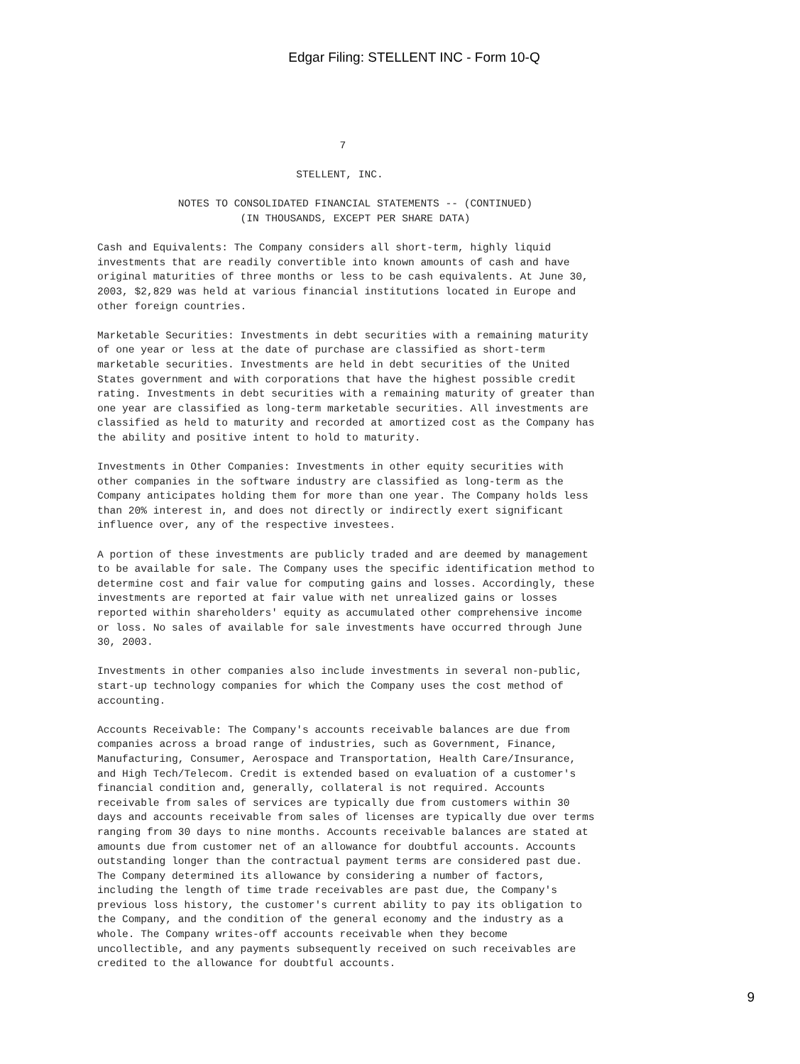Edgar Filing: STELLENT INC - Form 10-Q
                                       7

                                STELLENT, INC.

             NOTES TO CONSOLIDATED FINANCIAL STATEMENTS -- (CONTINUED)
                       (IN THOUSANDS, EXCEPT PER SHARE DATA)

Cash and Equivalents: The Company considers all short-term, highly liquid
investments that are readily convertible into known amounts of cash and have
original maturities of three months or less to be cash equivalents. At June 30,
2003, $2,829 was held at various financial institutions located in Europe and
other foreign countries.

Marketable Securities: Investments in debt securities with a remaining maturity
of one year or less at the date of purchase are classified as short-term
marketable securities. Investments are held in debt securities of the United
States government and with corporations that have the highest possible credit
rating. Investments in debt securities with a remaining maturity of greater than
one year are classified as long-term marketable securities. All investments are
classified as held to maturity and recorded at amortized cost as the Company has
the ability and positive intent to hold to maturity.

Investments in Other Companies: Investments in other equity securities with
other companies in the software industry are classified as long-term as the
Company anticipates holding them for more than one year. The Company holds less
than 20% interest in, and does not directly or indirectly exert significant
influence over, any of the respective investees.

A portion of these investments are publicly traded and are deemed by management
to be available for sale. The Company uses the specific identification method to
determine cost and fair value for computing gains and losses. Accordingly, these
investments are reported at fair value with net unrealized gains or losses
reported within shareholders' equity as accumulated other comprehensive income
or loss. No sales of available for sale investments have occurred through June
30, 2003.

Investments in other companies also include investments in several non-public,
start-up technology companies for which the Company uses the cost method of
accounting.

Accounts Receivable: The Company's accounts receivable balances are due from
companies across a broad range of industries, such as Government, Finance,
Manufacturing, Consumer, Aerospace and Transportation, Health Care/Insurance,
and High Tech/Telecom. Credit is extended based on evaluation of a customer's
financial condition and, generally, collateral is not required. Accounts
receivable from sales of services are typically due from customers within 30
days and accounts receivable from sales of licenses are typically due over terms
ranging from 30 days to nine months. Accounts receivable balances are stated at
amounts due from customer net of an allowance for doubtful accounts. Accounts
outstanding longer than the contractual payment terms are considered past due.
The Company determined its allowance by considering a number of factors,
including the length of time trade receivables are past due, the Company's
previous loss history, the customer's current ability to pay its obligation to
the Company, and the condition of the general economy and the industry as a
whole. The Company writes-off accounts receivable when they become
uncollectible, and any payments subsequently received on such receivables are
credited to the allowance for doubtful accounts.
9